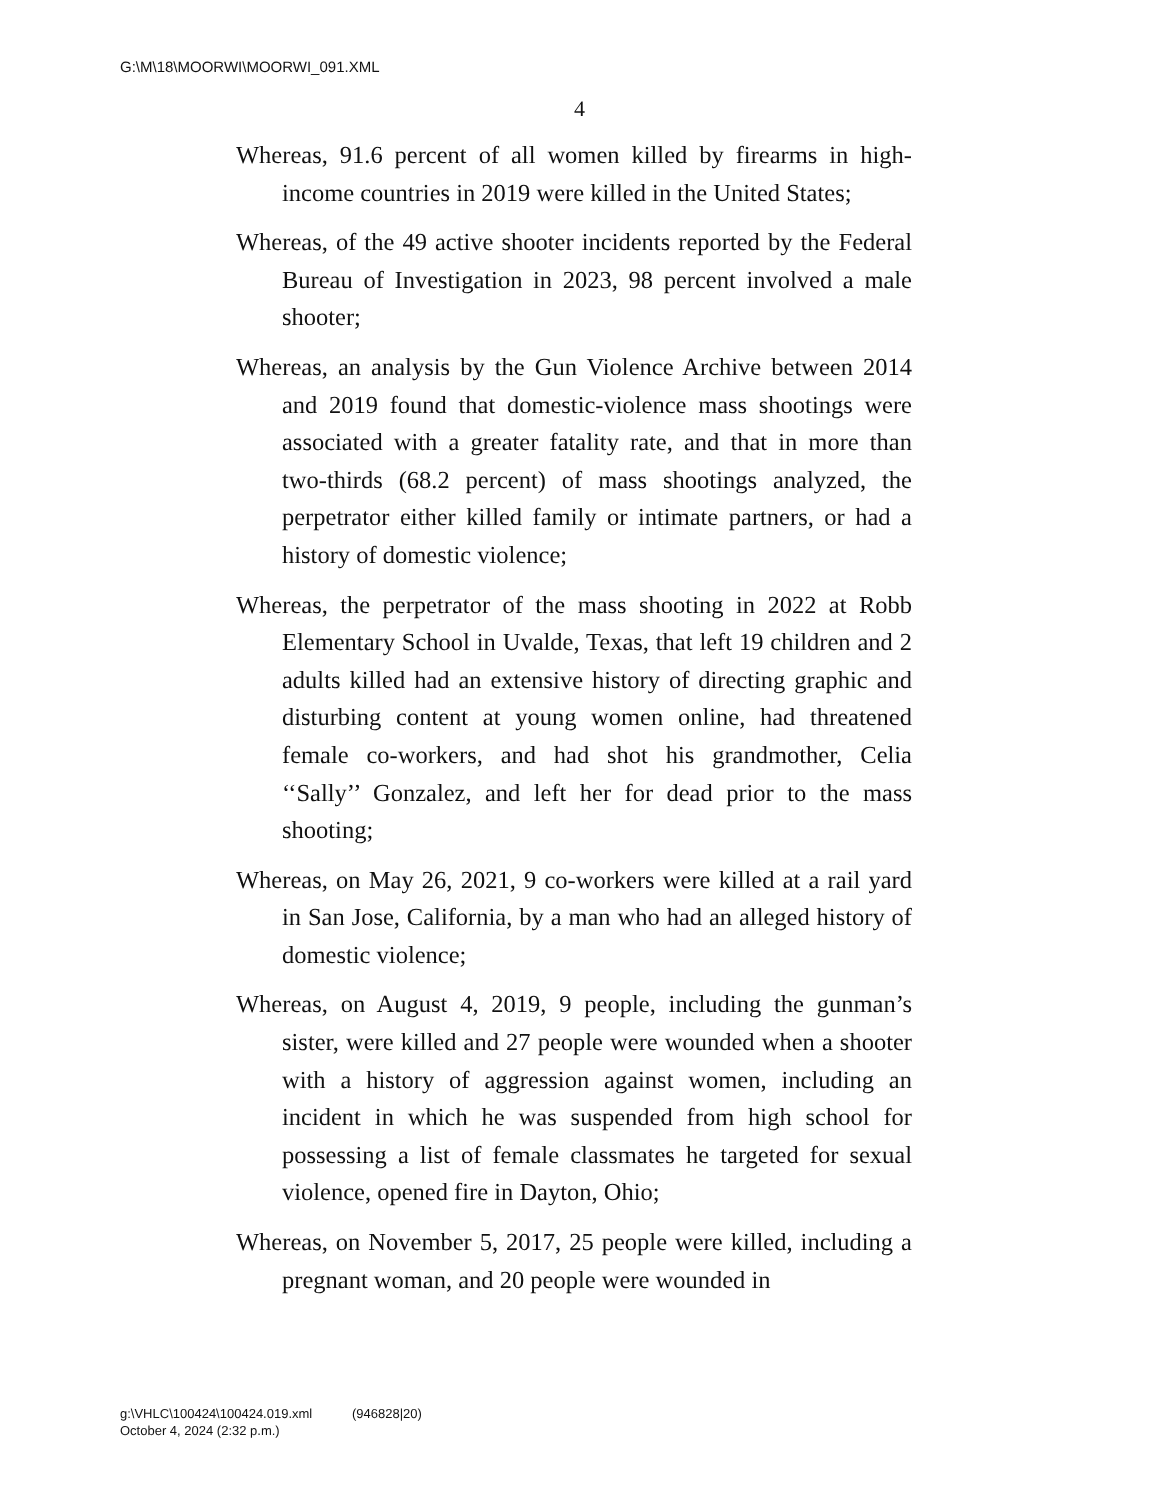G:\M\18\MOORWI\MOORWI_091.XML
4
Whereas, 91.6 percent of all women killed by firearms in high-income countries in 2019 were killed in the United States;
Whereas, of the 49 active shooter incidents reported by the Federal Bureau of Investigation in 2023, 98 percent involved a male shooter;
Whereas, an analysis by the Gun Violence Archive between 2014 and 2019 found that domestic-violence mass shootings were associated with a greater fatality rate, and that in more than two-thirds (68.2 percent) of mass shootings analyzed, the perpetrator either killed family or intimate partners, or had a history of domestic violence;
Whereas, the perpetrator of the mass shooting in 2022 at Robb Elementary School in Uvalde, Texas, that left 19 children and 2 adults killed had an extensive history of directing graphic and disturbing content at young women online, had threatened female co-workers, and had shot his grandmother, Celia ‘‘Sally’’ Gonzalez, and left her for dead prior to the mass shooting;
Whereas, on May 26, 2021, 9 co-workers were killed at a rail yard in San Jose, California, by a man who had an alleged history of domestic violence;
Whereas, on August 4, 2019, 9 people, including the gunman’s sister, were killed and 27 people were wounded when a shooter with a history of aggression against women, including an incident in which he was suspended from high school for possessing a list of female classmates he targeted for sexual violence, opened fire in Dayton, Ohio;
Whereas, on November 5, 2017, 25 people were killed, including a pregnant woman, and 20 people were wounded in
g:\VHLC\100424\100424.019.xml (946828|20)
October 4, 2024 (2:32 p.m.)